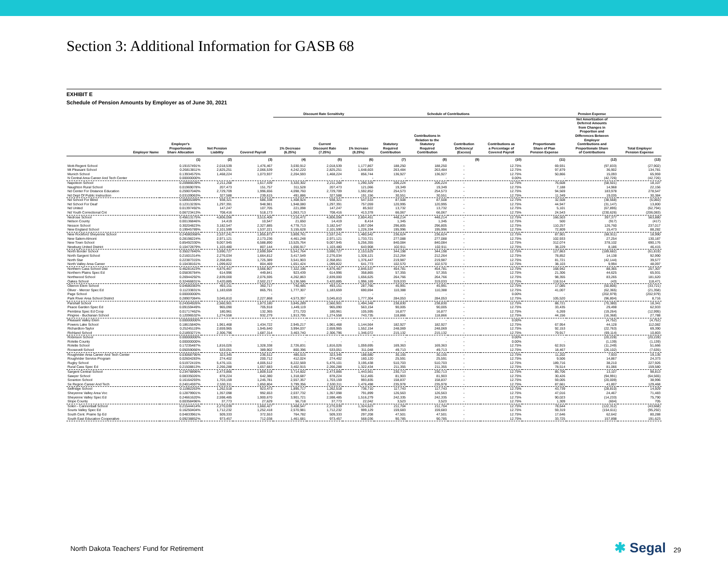Section 3: Additional Information for GASB 68
EXHIBIT E
Schedule of Pension Amounts by Employer as of June 30, 2021
| | | | | Discount Rate Sensitivity | | | Schedule of Contributions | | | | Pension Expense | | |
| --- | --- | --- | --- | --- | --- | --- | --- | --- | --- | --- | --- | --- | --- |
| Employer Name | Employer's Proportionate Share Allocation | Net Pension Liability | Covered Payroll | 1% Decrease (6.25%) | Current Discount Rate (7.25%) | 1% Increase (8.25%) | Statutory Required Contribution | Contributions In Relation to the Statutory Required Contribution | Contribution Deficiency/ (Excess) | Contributions as a Percentage of Covered Payroll | Proportionate Share of Plan Pension Expense | Net Amortization of Deferred Amounts from Changes in Proportion and Differences Between Employer Contributions and Proportionate Share of Contributions | Total Employer Pension Expense |
| | (1) | (2) | (3) | (4) | (5) | (6) | (7) | (8) | (9) | (10) | (11) | (12) | (13) |
| Mott-Regent School | 0.19157491% | 2,018,539 | 1,476,467 | 3,030,912 | 2,018,539 | 1,177,867 | 188,250 | 188,250 | - | 12.75% | 69,931 | (97,833) | (27,902) |
| Mt Pleasant School | 0.26813811% | 2,825,251 | 2,066,539 | 4,242,220 | 2,825,251 | 1,648,603 | 263,484 | 263,484 | - | 12.75% | 97,879 | 36,902 | 134,781 |
| Munich School | 0.13934575% | 1,468,224 | 1,073,937 | 2,204,593 | 1,468,224 | 856,744 | 136,927 | 136,927 | - | 12.75% | 50,866 | 15,093 | 65,959 |
| N Central Area Career And Tech Center | 0.00000000% | - | - | - | - | - | - | - | - | 0.00% | - | (42,726) | (42,726) |
| Napoleon School | 0.20986639% | 2,211,268 | 1,617,439 | 3,320,302 | 2,211,268 | 1,290,329 | 206,224 | 206,224 | - | 12.75% | 76,608 | (58,501) | 18,107 |
| Naughton Rural School | 0.01969078% | 207,473 | 151,757 | 311,528 | 207,473 | 121,066 | 19,349 | 19,349 | - | 12.75% | 7,188 | 14,968 | 22,156 |
| Nd Center For Distance Education | 0.25907040% | 2,729,709 | 1,996,656 | 4,098,760 | 2,729,709 | 1,592,852 | 254,573 | 254,573 | - | 12.75% | 94,569 | 183,978 | 278,547 |
| Nd Dept Of Public Instruction | 0.03109063% | 327,588 | 239,615 | 491,886 | 327,588 | 191,156 | 30,551 | 30,551 | - | 12.75% | 11,349 | 19,035 | 30,384 |
| Nd School For Blind | 0.08905389% | 938,321 | 686,338 | 1,408,924 | 938,321 | 547,533 | 87,508 | 87,508 | - | 12.75% | 32,508 | (38,568) | (6,060) |
| Nd School For Deaf | 0.12313235% | 1,297,391 | 948,981 | 1,948,080 | 1,297,391 | 757,059 | 120,995 | 120,995 | - | 12.75% | 44,947 | (31,147) | 13,800 |
| Nd United | 0.01397492% | 147,247 | 107,705 | 221,098 | 147,247 | 85,922 | 13,732 | 13,732 | - | 12.75% | 5,101 | (67,895) | (62,794) |
| Nd Youth Correctional Cnt | 0.06723413% | 708,416 | 518,173 | 1,063,713 | 708,416 | 413,378 | 66,067 | 66,067 | - | 12.75% | 24,543 | (230,626) | (206,083) |
| Nedrose School | 0.45613175% | 4,806,056 | 3,515,406 | 7,216,472 | 4,806,056 | 2,804,451 | 448,214 | 448,214 | - | 12.75% | 166,503 | 397,377 | 563,880 |
| Nelson County | 0.00136846% | 14,419 | 10,547 | 21,650 | 14,419 | 8,414 | 1,345 | 1,345 | - | 12.75% | 500 | (917) | (417) |
| Nesson School | 0.30204823% | 3,182,547 | 2,327,885 | 4,778,713 | 3,182,547 | 1,857,094 | 296,805 | 296,805 | - | 12.75% | 110,257 | 126,760 | 237,017 |
| New England School | 0.19945789% | 2,101,599 | 1,537,221 | 3,155,628 | 2,101,599 | 1,226,334 | 195,996 | 195,996 | - | 12.75% | 72,809 | 15,473 | 88,282 |
| New Rockford Sheyenne School | 0.24080368% | 2,537,241 | 1,855,873 | 3,809,761 | 2,537,241 | 1,480,542 | 236,624 | 236,624 | - | 12.75% | 87,901 | (68,911) | 18,990 |
| New Salem-Almont | 0.28198224% | 2,971,121 | 2,173,236 | 4,461,248 | 2,971,121 | 1,733,721 | 277,088 | 277,088 | - | 12.75% | 102,933 | 27,254 | 130,187 |
| New Town School | 0.85492330% | 9,007,945 | 6,588,890 | 13,525,764 | 9,007,945 | 5,256,355 | 840,084 | 840,084 | - | 12.75% | 312,074 | 378,102 | 690,176 |
| Newburg United District | 0.10472879% | 1,103,480 | 807,144 | 1,656,917 | 1,103,480 | 643,908 | 102,911 | 102,911 | - | 12.75% | 38,229 | 8,186 | 46,415 |
| North Border School | 0.35027840% | 3,690,727 | 2,699,594 | 5,541,764 | 3,690,727 | 2,153,629 | 344,198 | 344,198 | - | 12.75% | 127,863 | (189,682) | (61,819) |
| North Sargent School | 0.21601314% | 2,276,034 | 1,664,812 | 3,417,549 | 2,276,034 | 1,328,121 | 212,264 | 212,264 | - | 12.75% | 78,852 | 14,138 | 92,990 |
| North Star | 0.22387315% | 2,358,851 | 1,725,389 | 3,541,903 | 2,358,851 | 1,376,447 | 219,987 | 219,987 | - | 12.75% | 81,721 | (42,144) | 39,577 |
| North Valley Area Career | 0.10438161% | 1,099,822 | 804,469 | 1,651,424 | 1,099,822 | 641,773 | 102,570 | 102,570 | - | 12.75% | 38,103 | 9,994 | 48,097 |
| Northern Cass School Dist | 0.46281423% | 4,876,467 | 3,566,907 | 7,322,196 | 4,876,467 | 2,845,537 | 454,781 | 454,781 | - | 12.75% | 168,942 | 88,365 | 257,307 |
| Northern Plains Spec Ed | 0.05836784% | 614,996 | 449,841 | 923,439 | 614,996 | 358,865 | 57,355 | 57,355 | - | 12.75% | 21,306 | 44,625 | 65,931 |
| Northwood School | 0.26944292% | 2,839,000 | 2,076,595 | 4,262,863 | 2,839,000 | 1,656,625 | 264,766 | 264,766 | - | 12.75% | 98,355 | 83,265 | 181,620 |
| Oakes School | 0.32466831% | 3,420,885 | 2,502,217 | 5,136,586 | 3,420,885 | 1,996,169 | 319,033 | 319,033 | - | 12.75% | 118,514 | (43) | 118,471 |
| Oberon Elem School | 0.04680383% | 493,151 | 360,717 | 740,485 | 493,151 | 287,766 | 45,991 | 45,991 | - | 12.75% | 17,085 | (50,806) | (33,721) |
| Oliver - Mercer Spec Ed | 0.11233831% | 1,183,659 | 865,791 | 1,777,307 | 1,183,659 | 690,694 | 110,388 | 110,388 | - | 12.75% | 41,007 | (62,365) | (21,358) |
| Page School | 0.00000000% | - | - | - | - | - | - | - | - | 0.00% | - | (202,979) | (202,979) |
| Park River Area School District | 0.28907084% | 3,045,810 | 2,227,868 | 4,573,397 | 3,045,810 | 1,777,304 | 284,053 | 284,053 | - | 12.75% | 105,520 | (96,804) | 8,716 |
| Parshall School | 0.24304926% | 2,560,901 | 1,873,180 | 3,845,289 | 2,560,901 | 1,494,348 | 238,830 | 238,830 | - | 12.75% | 88,721 | (70,380) | 18,341 |
| Peace Garden Spec Ed | 0.09159449% | 965,090 | 705,918 | 1,449,119 | 965,090 | 563,154 | 90,005 | 90,005 | - | 12.75% | 33,435 | 29,498 | 62,933 |
| Pembina Spec Ed Coop | 0.01717462% | 180,961 | 132,365 | 271,720 | 180,961 | 105,595 | 16,877 | 16,877 | - | 12.75% | 6,269 | (19,264) | (12,995) |
| Pingree - Buchanan School | 0.12096532% | 1,274,558 | 932,279 | 1,913,795 | 1,274,558 | 743,735 | 118,866 | 118,866 | - | 12.75% | 44,156 | (16,368) | 27,788 |
| Pleasant Valley Elem | 0.00000000% | - | - | - | - | - | - | - | - | 0.00% | - | (4,752) | (4,752) |
| Powers Lake School | 0.18615840% | 1,961,468 | 1,434,722 | 2,945,217 | 1,961,468 | 1,144,564 | 182,927 | 182,927 | - | 12.75% | 67,954 | 44,128 | 112,082 |
| Richardton-Taylor | 0.25245119% | 2,659,965 | 1,945,640 | 3,994,037 | 2,659,965 | 1,552,154 | 248,069 | 248,069 | - | 12.75% | 92,153 | (22,763) | 69,390 |
| Richland School | 0.21893271% | 2,306,796 | 1,687,314 | 3,463,740 | 2,306,796 | 1,346,072 | 215,132 | 215,132 | - | 12.75% | 79,917 | (69,114) | 10,803 |
| Robinson School | 0.00000000% | - | - | - | - | - | - | - | - | 0.00% | - | (20,228) | (20,228) |
| Rolette County | 0.00000000% | - | - | - | - | - | - | - | - | 0.00% | - | (1,139) | (1,139) |
| Rolette School | 0.17235487% | 1,816,026 | 1,328,338 | 2,726,831 | 1,816,026 | 1,059,695 | 169,363 | 169,363 | - | 12.75% | 62,915 | (11,249) | 51,666 |
| Roosevelt School | 0.05059066% | 533,051 | 389,902 | 800,396 | 533,051 | 311,048 | 49,713 | 49,713 | - | 12.75% | 18,467 | (26,102) | (7,635) |
| Roughrider Area Career And Tech Center | 0.03068795% | 323,345 | 236,512 | 485,515 | 323,345 | 188,680 | 30,155 | 30,155 | - | 12.75% | 11,202 | 7,933 | 19,135 |
| Roughrider Service Program | 0.02604283% | 274,402 | 200,712 | 412,024 | 274,402 | 160,120 | 25,591 | 25,591 | - | 12.75% | 9,506 | 14,867 | 24,373 |
| Rugby School | 0.51972415% | 5,476,101 | 4,005,512 | 8,222,569 | 5,476,101 | 3,195,438 | 510,703 | 510,703 | - | 12.75% | 189,716 | 38,210 | 227,926 |
| Rural Cass Spec Ed | 0.21508813% | 2,266,288 | 1,657,683 | 3,402,915 | 2,266,288 | 1,322,434 | 211,355 | 211,355 | - | 12.75% | 78,514 | 81,066 | 159,580 |
| Sargent Central School | 0.23478896% | 2,473,866 | 1,809,518 | 3,714,602 | 2,473,866 | 1,443,561 | 230,713 | 230,713 | - | 12.75% | 85,706 | 13,107 | 98,813 |
| Sawyer School | 0.08335026% | 878,224 | 642,380 | 1,318,687 | 878,224 | 512,465 | 81,903 | 81,903 | - | 12.75% | 30,426 | (94,991) | (64,565) |
| Scranton School | 0.16164293% | 1,703,159 | 1,245,781 | 2,557,357 | 1,703,159 | 993,835 | 158,837 | 158,837 | - | 12.75% | 59,005 | (20,009) | 38,996 |
| Se Region Career And Tech | 0.24014597% | 2,530,311 | 1,850,804 | 3,799,356 | 2,530,311 | 1,476,498 | 235,978 | 235,978 | - | 12.75% | 87,661 | 41,807 | 129,468 |
| Selfridge School | 0.11982263% | 1,262,518 | 923,473 | 1,895,717 | 1,262,518 | 736,710 | 117,743 | 117,743 | - | 12.75% | 43,739 | (28,810) | 14,929 |
| Sheyenne Valley Area Voc | 0.12879901% | 1,357,098 | 992,653 | 2,037,732 | 1,357,098 | 791,899 | 126,563 | 126,563 | - | 12.75% | 47,016 | 24,467 | 71,483 |
| Sheyenne Valley Spec Ed | 0.24661620% | 2,598,485 | 1,900,670 | 3,901,721 | 2,598,485 | 1,516,279 | 242,335 | 242,335 | - | 12.75% | 90,023 | (14,233) | 75,790 |
| Slope County | 0.00358496% | 37,773 | 27,629 | 56,718 | 37,773 | 22,042 | 3,523 | 3,523 | - | 12.75% | 1,309 | (604) | 705 |
| Solen - Cannonball School | 0.21544414% | 2,270,039 | 1,660,427 | 3,408,547 | 2,270,039 | 1,324,623 | 211,704 | 211,704 | - | 12.75% | 78,644 | (122,312) | (43,668) |
| Souris Valley Spec Ed | 0.16250404% | 1,712,232 | 1,252,418 | 2,570,981 | 1,712,232 | 999,129 | 159,683 | 159,683 | - | 12.75% | 59,319 | (154,611) | (95,292) |
| South Cent. Prairie Sp Ed | 0.04833961% | 509,333 | 372,553 | 764,782 | 509,333 | 297,208 | 47,501 | 47,501 | - | 12.75% | 17,646 | 62,642 | 80,288 |
| South East Education Cooperative | 0.09238852% | 973,457 | 712,038 | 1,461,681 | 973,457 | 568,036 | 90,785 | 90,785 | - | 12.75% | 33,725 | 157,898 | 191,623 |
North Dakota Teachers' Fund for Retirement
✱ Segal 29